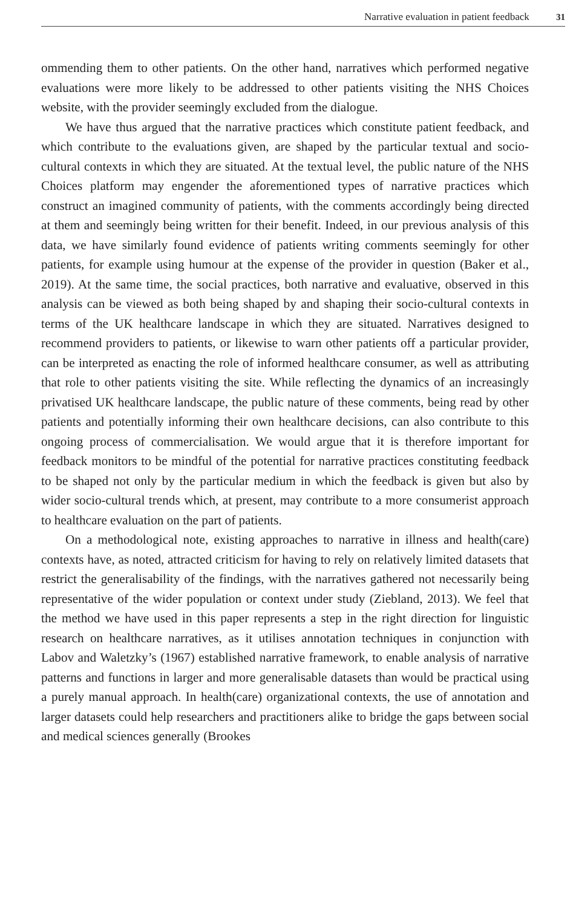Narrative evaluation in patient feedback 31
ommending them to other patients. On the other hand, narratives which performed negative evaluations were more likely to be addressed to other patients visiting the NHS Choices website, with the provider seemingly excluded from the dialogue.
We have thus argued that the narrative practices which constitute patient feedback, and which contribute to the evaluations given, are shaped by the particular textual and socio-cultural contexts in which they are situated. At the textual level, the public nature of the NHS Choices platform may engender the aforementioned types of narrative practices which construct an imagined community of patients, with the comments accordingly being directed at them and seemingly being written for their benefit. Indeed, in our previous analysis of this data, we have similarly found evidence of patients writing comments seemingly for other patients, for example using humour at the expense of the provider in question (Baker et al., 2019). At the same time, the social practices, both narrative and evaluative, observed in this analysis can be viewed as both being shaped by and shaping their socio-cultural contexts in terms of the UK healthcare landscape in which they are situated. Narratives designed to recommend providers to patients, or likewise to warn other patients off a particular provider, can be interpreted as enacting the role of informed healthcare consumer, as well as attributing that role to other patients visiting the site. While reflecting the dynamics of an increasingly privatised UK healthcare landscape, the public nature of these comments, being read by other patients and potentially informing their own healthcare decisions, can also contribute to this ongoing process of commercialisation. We would argue that it is therefore important for feedback monitors to be mindful of the potential for narrative practices constituting feedback to be shaped not only by the particular medium in which the feedback is given but also by wider socio-cultural trends which, at present, may contribute to a more consumerist approach to healthcare evaluation on the part of patients.
On a methodological note, existing approaches to narrative in illness and health(care) contexts have, as noted, attracted criticism for having to rely on relatively limited datasets that restrict the generalisability of the findings, with the narratives gathered not necessarily being representative of the wider population or context under study (Ziebland, 2013). We feel that the method we have used in this paper represents a step in the right direction for linguistic research on healthcare narratives, as it utilises annotation techniques in conjunction with Labov and Waletzky’s (1967) established narrative framework, to enable analysis of narrative patterns and functions in larger and more generalisable datasets than would be practical using a purely manual approach. In health(care) organizational contexts, the use of annotation and larger datasets could help researchers and practitioners alike to bridge the gaps between social and medical sciences generally (Brookes